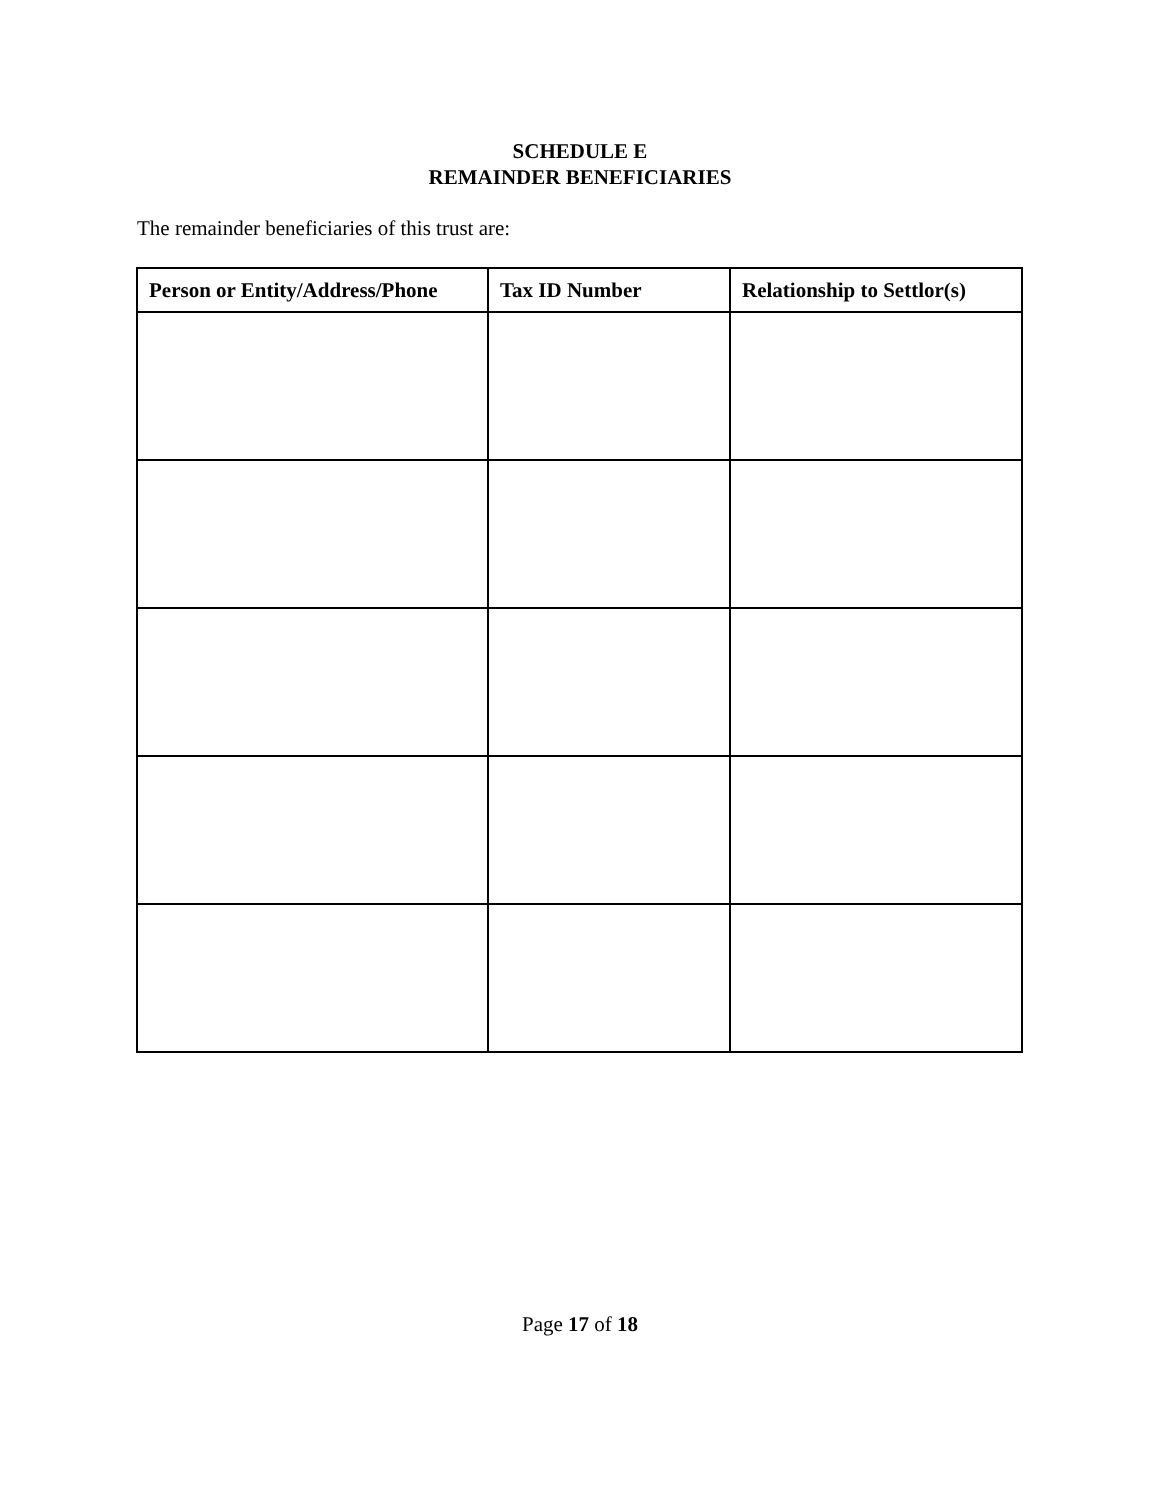SCHEDULE E
REMAINDER BENEFICIARIES
The remainder beneficiaries of this trust are:
| Person or Entity/Address/Phone | Tax ID Number | Relationship to Settlor(s) |
| --- | --- | --- |
Page 17 of 18